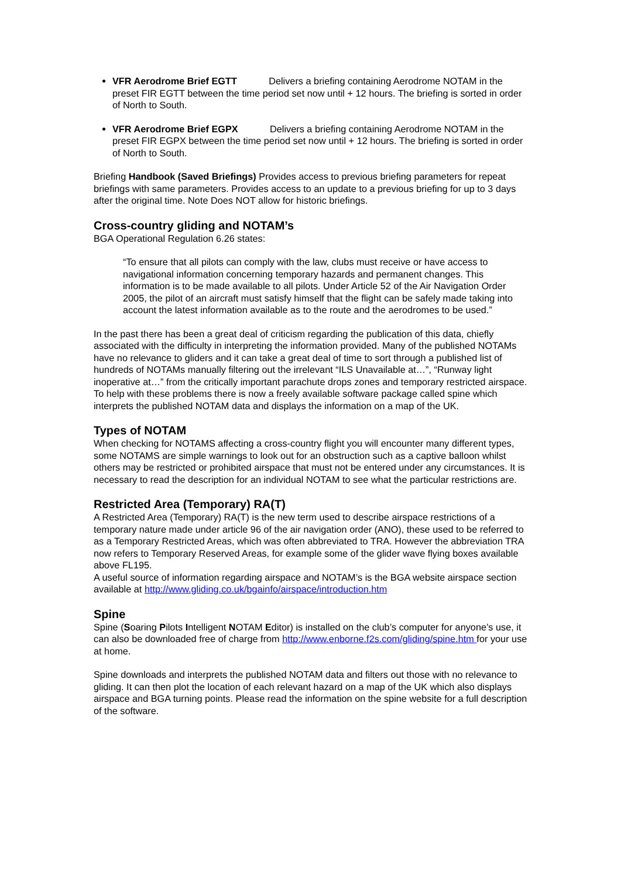VFR Aerodrome Brief EGTT Delivers a briefing containing Aerodrome NOTAM in the preset FIR EGTT between the time period set now until + 12 hours. The briefing is sorted in order of North to South.
VFR Aerodrome Brief EGPX Delivers a briefing containing Aerodrome NOTAM in the preset FIR EGPX between the time period set now until + 12 hours. The briefing is sorted in order of North to South.
Briefing Handbook (Saved Briefings) Provides access to previous briefing parameters for repeat briefings with same parameters. Provides access to an update to a previous briefing for up to 3 days after the original time. Note Does NOT allow for historic briefings.
Cross-country gliding and NOTAM’s
BGA Operational Regulation 6.26 states:
“To ensure that all pilots can comply with the law, clubs must receive or have access to navigational information concerning temporary hazards and permanent changes. This information is to be made available to all pilots. Under Article 52 of the Air Navigation Order 2005, the pilot of an aircraft must satisfy himself that the flight can be safely made taking into account the latest information available as to the route and the aerodromes to be used.”
In the past there has been a great deal of criticism regarding the publication of this data, chiefly associated with the difficulty in interpreting the information provided. Many of the published NOTAMs have no relevance to gliders and it can take a great deal of time to sort through a published list of hundreds of NOTAMs manually filtering out the irrelevant “ILS Unavailable at…”, “Runway light inoperative at…” from the critically important parachute drops zones and temporary restricted airspace.
To help with these problems there is now a freely available software package called spine which interprets the published NOTAM data and displays the information on a map of the UK.
Types of NOTAM
When checking for NOTAMS affecting a cross-country flight you will encounter many different types, some NOTAMS are simple warnings to look out for an obstruction such as a captive balloon whilst others may be restricted or prohibited airspace that must not be entered under any circumstances. It is necessary to read the description for an individual NOTAM to see what the particular restrictions are.
Restricted Area (Temporary) RA(T)
A Restricted Area (Temporary) RA(T) is the new term used to describe airspace restrictions of a temporary nature made under article 96 of the air navigation order (ANO), these used to be referred to as a Temporary Restricted Areas, which was often abbreviated to TRA. However the abbreviation TRA now refers to Temporary Reserved Areas, for example some of the glider wave flying boxes available above FL195.
A useful source of information regarding airspace and NOTAM’s is the BGA website airspace section available at http://www.gliding.co.uk/bgainfo/airspace/introduction.htm
Spine
Spine (Soaring Pilots Intelligent NOTAM Editor) is installed on the club’s computer for anyone’s use, it can also be downloaded free of charge from http://www.enborne.f2s.com/gliding/spine.htm for your use at home.
Spine downloads and interprets the published NOTAM data and filters out those with no relevance to gliding. It can then plot the location of each relevant hazard on a map of the UK which also displays airspace and BGA turning points. Please read the information on the spine website for a full description of the software.